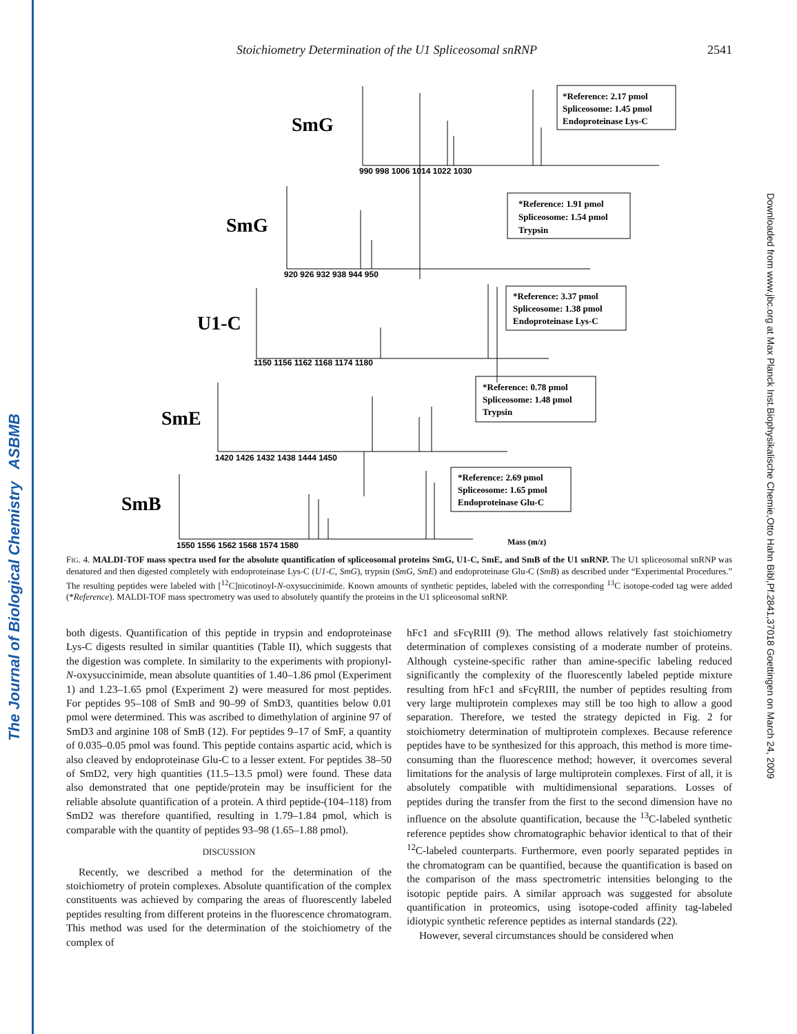The Journal of Biological Chemistry ASBMB
Downloaded from www.jbc.org at Max Planck Inst.Biophysikalische Chemie,Otto Hahn Bibl,Pf.2841,37018 Goettingen on March 24, 2009
Stoichiometry Determination of the U1 Spliceosomal snRNP 2541
SmG
SmG
U1-C
SmE
SmB
990 998 1006 1014 1022 1030
920 926 932 938 944 950
1150 1156 1162 1168 1174 1180
1420 1426 1432 1438 1444 1450
1550 1556 1562 1568 1574 1580
Mass (m/z)
*Reference: 2.17 pmol
Spliceosome: 1.45 pmol
Endoproteinase Lys-C
*Reference: 1.91 pmol
Spliceosome: 1.54 pmol
Trypsin
*Reference: 3.37 pmol
Spliceosome: 1.38 pmol
Endoproteinase Lys-C
*Reference: 0.78 pmol
Spliceosome: 1.48 pmol
Trypsin
*Reference: 2.69 pmol
Spliceosome: 1.65 pmol
Endoproteinase Glu-C
FIG. 4. MALDI-TOF mass spectra used for the absolute quantification of spliceosomal proteins SmG, U1-C, SmE, and SmB of the U1 snRNP. The U1 spliceosomal snRNP was denatured and then digested completely with endoproteinase Lys-C (U1-C, SmG), trypsin (SmG, SmE) and endoproteinase Glu-C (SmB) as described under “Experimental Procedures.” The resulting peptides were labeled with [<sup>12</sup>C]nicotinoyl-N-oxysuccinimide. Known amounts of synthetic peptides, labeled with the corresponding <sup>13</sup>C isotope-coded tag were added (*Reference). MALDI-TOF mass spectrometry was used to absolutely quantify the proteins in the U1 spliceosomal snRNP.
both digests. Quantification of this peptide in trypsin and endoproteinase Lys-C digests resulted in similar quantities (Table II), which suggests that the digestion was complete. In similarity to the experiments with propionyl-N-oxysuccinimide, mean absolute quantities of 1.40–1.86 pmol (Experiment 1) and 1.23–1.65 pmol (Experiment 2) were measured for most peptides. For peptides 95–108 of SmB and 90–99 of SmD3, quantities below 0.01 pmol were determined. This was ascribed to dimethylation of arginine 97 of SmD3 and arginine 108 of SmB (12). For peptides 9–17 of SmF, a quantity of 0.035–0.05 pmol was found. This peptide contains aspartic acid, which is also cleaved by endoproteinase Glu-C to a lesser extent. For peptides 38–50 of SmD2, very high quantities (11.5–13.5 pmol) were found. These data also demonstrated that one peptide/protein may be insufficient for the reliable absolute quantification of a protein. A third peptide-(104–118) from SmD2 was therefore quantified, resulting in 1.79–1.84 pmol, which is comparable with the quantity of peptides 93–98 (1.65–1.88 pmol).
DISCUSSION
Recently, we described a method for the determination of the stoichiometry of protein complexes. Absolute quantification of the complex constituents was achieved by comparing the areas of fluorescently labeled peptides resulting from different proteins in the fluorescence chromatogram. This method was used for the determination of the stoichiometry of the complex of
hFc1 and sFcγRIII (9). The method allows relatively fast stoichiometry determination of complexes consisting of a moderate number of proteins. Although cysteine-specific rather than amine-specific labeling reduced significantly the complexity of the fluorescently labeled peptide mixture resulting from hFc1 and sFcγRIII, the number of peptides resulting from very large multiprotein complexes may still be too high to allow a good separation. Therefore, we tested the strategy depicted in Fig. 2 for stoichiometry determination of multiprotein complexes. Because reference peptides have to be synthesized for this approach, this method is more time-consuming than the fluorescence method; however, it overcomes several limitations for the analysis of large multiprotein complexes. First of all, it is absolutely compatible with multidimensional separations. Losses of peptides during the transfer from the first to the second dimension have no influence on the absolute quantification, because the <sup>13</sup>C-labeled synthetic reference peptides show chromatographic behavior identical to that of their <sup>12</sup>C-labeled counterparts. Furthermore, even poorly separated peptides in the chromatogram can be quantified, because the quantification is based on the comparison of the mass spectrometric intensities belonging to the isotopic peptide pairs. A similar approach was suggested for absolute quantification in proteomics, using isotope-coded affinity tag-labeled idiotypic synthetic reference peptides as internal standards (22).
However, several circumstances should be considered when